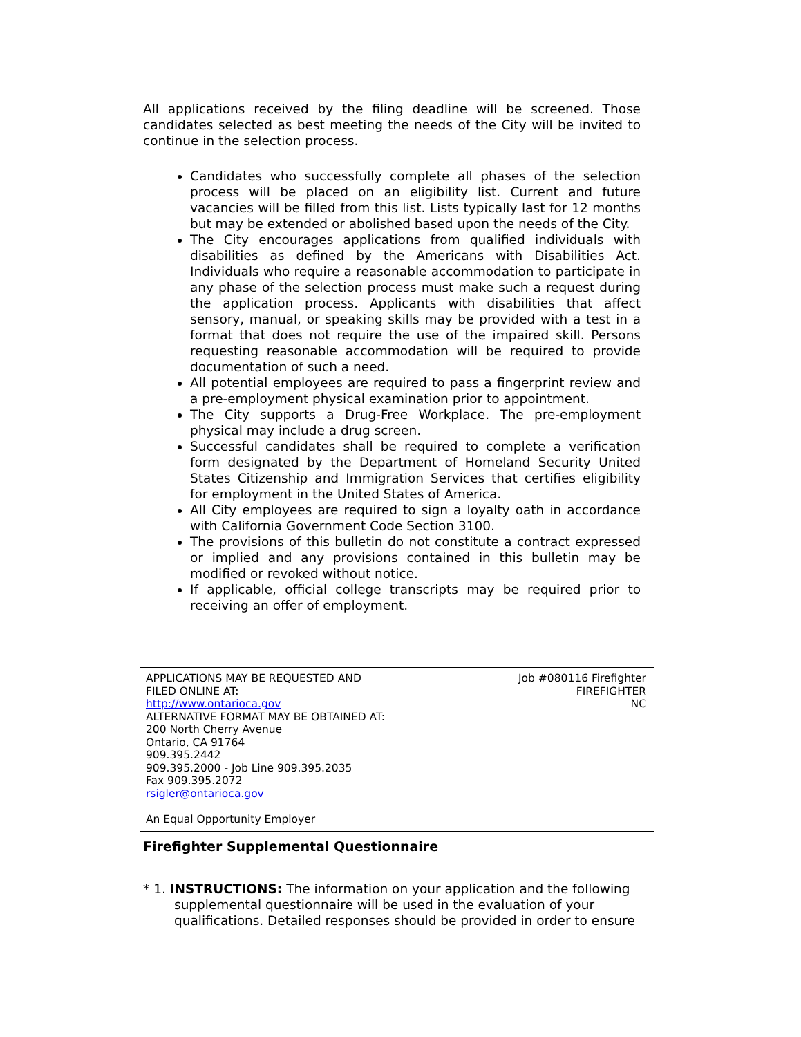All applications received by the filing deadline will be screened. Those candidates selected as best meeting the needs of the City will be invited to continue in the selection process.
Candidates who successfully complete all phases of the selection process will be placed on an eligibility list. Current and future vacancies will be filled from this list. Lists typically last for 12 months but may be extended or abolished based upon the needs of the City.
The City encourages applications from qualified individuals with disabilities as defined by the Americans with Disabilities Act. Individuals who require a reasonable accommodation to participate in any phase of the selection process must make such a request during the application process. Applicants with disabilities that affect sensory, manual, or speaking skills may be provided with a test in a format that does not require the use of the impaired skill. Persons requesting reasonable accommodation will be required to provide documentation of such a need.
All potential employees are required to pass a fingerprint review and a pre-employment physical examination prior to appointment.
The City supports a Drug-Free Workplace. The pre-employment physical may include a drug screen.
Successful candidates shall be required to complete a verification form designated by the Department of Homeland Security United States Citizenship and Immigration Services that certifies eligibility for employment in the United States of America.
All City employees are required to sign a loyalty oath in accordance with California Government Code Section 3100.
The provisions of this bulletin do not constitute a contract expressed or implied and any provisions contained in this bulletin may be modified or revoked without notice.
If applicable, official college transcripts may be required prior to receiving an offer of employment.
APPLICATIONS MAY BE REQUESTED AND
FILED ONLINE AT:
http://www.ontarioca.gov
ALTERNATIVE FORMAT MAY BE OBTAINED AT:
200 North Cherry Avenue
Ontario, CA 91764
909.395.2442
909.395.2000 - Job Line 909.395.2035
Fax 909.395.2072
rsigler@ontarioca.gov
An Equal Opportunity Employer
Job #080116 Firefighter
FIREFIGHTER
NC
Firefighter Supplemental Questionnaire
* 1. INSTRUCTIONS: The information on your application and the following supplemental questionnaire will be used in the evaluation of your qualifications. Detailed responses should be provided in order to ensure